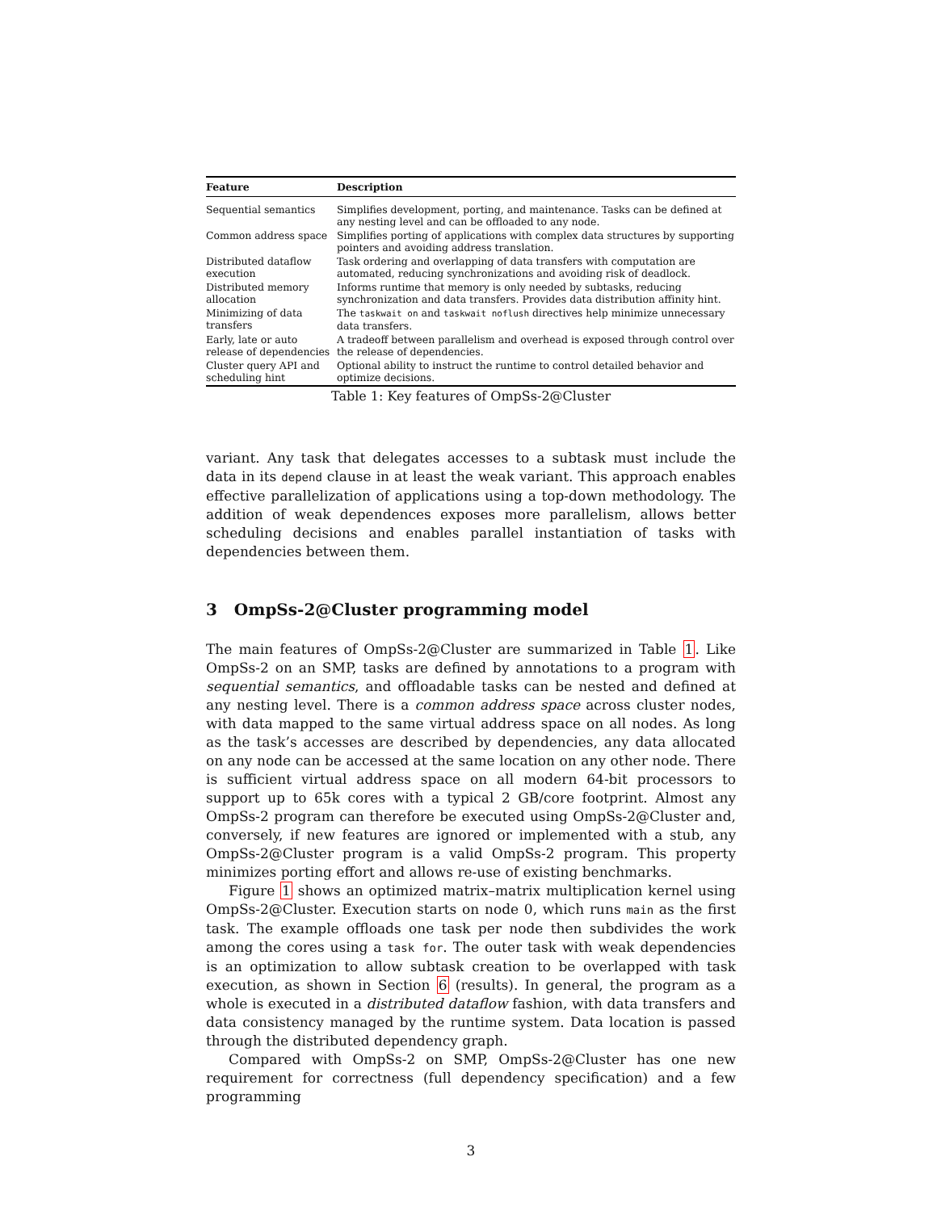| Feature | Description |
| --- | --- |
| Sequential semantics | Simplifies development, porting, and maintenance. Tasks can be defined at any nesting level and can be offloaded to any node. |
| Common address space | Simplifies porting of applications with complex data structures by supporting pointers and avoiding address translation. |
| Distributed dataflow execution | Task ordering and overlapping of data transfers with computation are automated, reducing synchronizations and avoiding risk of deadlock. |
| Distributed memory allocation | Informs runtime that memory is only needed by subtasks, reducing synchronization and data transfers. Provides data distribution affinity hint. |
| Minimizing of data transfers | The taskwait on and taskwait noflush directives help minimize unnecessary data transfers. |
| Early, late or auto release of dependencies | A tradeoff between parallelism and overhead is exposed through control over the release of dependencies. |
| Cluster query API and scheduling hint | Optional ability to instruct the runtime to control detailed behavior and optimize decisions. |
Table 1: Key features of OmpSs-2@Cluster
variant. Any task that delegates accesses to a subtask must include the data in its depend clause in at least the weak variant. This approach enables effective parallelization of applications using a top-down methodology. The addition of weak dependences exposes more parallelism, allows better scheduling decisions and enables parallel instantiation of tasks with dependencies between them.
3 OmpSs-2@Cluster programming model
The main features of OmpSs-2@Cluster are summarized in Table 1. Like OmpSs-2 on an SMP, tasks are defined by annotations to a program with sequential semantics, and offloadable tasks can be nested and defined at any nesting level. There is a common address space across cluster nodes, with data mapped to the same virtual address space on all nodes. As long as the task’s accesses are described by dependencies, any data allocated on any node can be accessed at the same location on any other node. There is sufficient virtual address space on all modern 64-bit processors to support up to 65k cores with a typical 2 GB/core footprint. Almost any OmpSs-2 program can therefore be executed using OmpSs-2@Cluster and, conversely, if new features are ignored or implemented with a stub, any OmpSs-2@Cluster program is a valid OmpSs-2 program. This property minimizes porting effort and allows re-use of existing benchmarks.
Figure 1 shows an optimized matrix–matrix multiplication kernel using OmpSs-2@Cluster. Execution starts on node 0, which runs main as the first task. The example offloads one task per node then subdivides the work among the cores using a task for. The outer task with weak dependencies is an optimization to allow subtask creation to be overlapped with task execution, as shown in Section 6 (results). In general, the program as a whole is executed in a distributed dataflow fashion, with data transfers and data consistency managed by the runtime system. Data location is passed through the distributed dependency graph.
Compared with OmpSs-2 on SMP, OmpSs-2@Cluster has one new requirement for correctness (full dependency specification) and a few programming
3